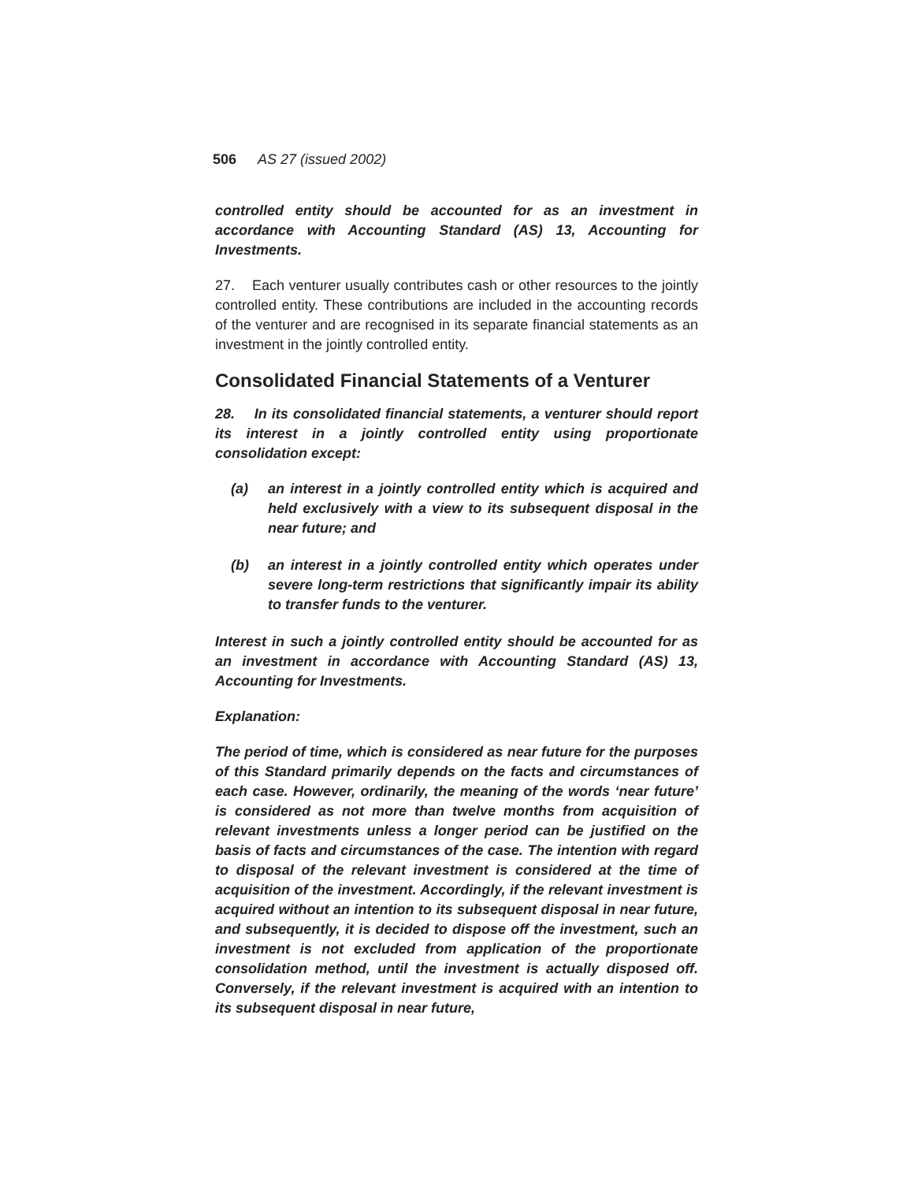506 AS 27 (issued 2002)
controlled entity should be accounted for as an investment in accordance with Accounting Standard (AS) 13, Accounting for Investments.
27. Each venturer usually contributes cash or other resources to the jointly controlled entity. These contributions are included in the accounting records of the venturer and are recognised in its separate financial statements as an investment in the jointly controlled entity.
Consolidated Financial Statements of a Venturer
28. In its consolidated financial statements, a venturer should report its interest in a jointly controlled entity using proportionate consolidation except:
(a) an interest in a jointly controlled entity which is acquired and held exclusively with a view to its subsequent disposal in the near future; and
(b) an interest in a jointly controlled entity which operates under severe long-term restrictions that significantly impair its ability to transfer funds to the venturer.
Interest in such a jointly controlled entity should be accounted for as an investment in accordance with Accounting Standard (AS) 13, Accounting for Investments.
Explanation:
The period of time, which is considered as near future for the purposes of this Standard primarily depends on the facts and circumstances of each case. However, ordinarily, the meaning of the words ‘near future’ is considered as not more than twelve months from acquisition of relevant investments unless a longer period can be justified on the basis of facts and circumstances of the case. The intention with regard to disposal of the relevant investment is considered at the time of acquisition of the investment. Accordingly, if the relevant investment is acquired without an intention to its subsequent disposal in near future, and subsequently, it is decided to dispose off the investment, such an investment is not excluded from application of the proportionate consolidation method, until the investment is actually disposed off. Conversely, if the relevant investment is acquired with an intention to its subsequent disposal in near future,